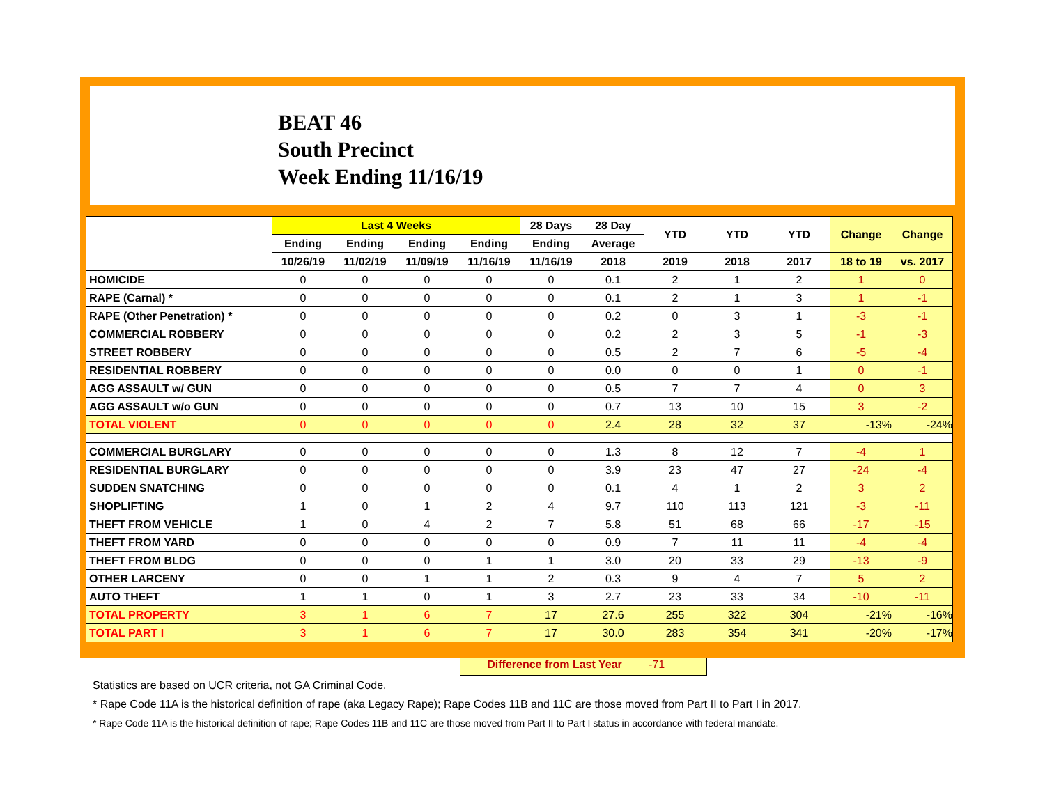BEAT 46
South Precinct
Week Ending 11/16/19
| | Last 4 Weeks | | | | 28 Days | 28 Day | YTD | YTD | YTD | Change | Change |
| --- | --- | --- | --- | --- | --- | --- | --- | --- | --- | --- | --- |
| | Ending | Ending | Ending | Ending | Ending | Average | | | | | |
| | 10/26/19 | 11/02/19 | 11/09/19 | 11/16/19 | 11/16/19 | 2018 | 2019 | 2018 | 2017 | 18 to 19 | vs. 2017 |
| HOMICIDE | 0 | 0 | 0 | 0 | 0 | 0.1 | 2 | 1 | 2 | 1 | 0 |
| RAPE (Carnal) * | 0 | 0 | 0 | 0 | 0 | 0.1 | 2 | 1 | 3 | 1 | -1 |
| RAPE (Other Penetration) * | 0 | 0 | 0 | 0 | 0 | 0.2 | 0 | 3 | 1 | -3 | -1 |
| COMMERCIAL ROBBERY | 0 | 0 | 0 | 0 | 0 | 0.2 | 2 | 3 | 5 | -1 | -3 |
| STREET ROBBERY | 0 | 0 | 0 | 0 | 0 | 0.5 | 2 | 7 | 6 | -5 | -4 |
| RESIDENTIAL ROBBERY | 0 | 0 | 0 | 0 | 0 | 0.0 | 0 | 0 | 1 | 0 | -1 |
| AGG ASSAULT w/ GUN | 0 | 0 | 0 | 0 | 0 | 0.5 | 7 | 7 | 4 | 0 | 3 |
| AGG ASSAULT w/o GUN | 0 | 0 | 0 | 0 | 0 | 0.7 | 13 | 10 | 15 | 3 | -2 |
| TOTAL VIOLENT | 0 | 0 | 0 | 0 | 0 | 2.4 | 28 | 32 | 37 | -13% | -24% |
| COMMERCIAL BURGLARY | 0 | 0 | 0 | 0 | 0 | 1.3 | 8 | 12 | 7 | -4 | 1 |
| RESIDENTIAL BURGLARY | 0 | 0 | 0 | 0 | 0 | 3.9 | 23 | 47 | 27 | -24 | -4 |
| SUDDEN SNATCHING | 0 | 0 | 0 | 0 | 0 | 0.1 | 4 | 1 | 2 | 3 | 2 |
| SHOPLIFTING | 1 | 0 | 1 | 2 | 4 | 9.7 | 110 | 113 | 121 | -3 | -11 |
| THEFT FROM VEHICLE | 1 | 0 | 4 | 2 | 7 | 5.8 | 51 | 68 | 66 | -17 | -15 |
| THEFT FROM YARD | 0 | 0 | 0 | 0 | 0 | 0.9 | 7 | 11 | 11 | -4 | -4 |
| THEFT FROM BLDG | 0 | 0 | 0 | 1 | 1 | 3.0 | 20 | 33 | 29 | -13 | -9 |
| OTHER LARCENY | 0 | 0 | 1 | 1 | 2 | 0.3 | 9 | 4 | 7 | 5 | 2 |
| AUTO THEFT | 1 | 1 | 0 | 1 | 3 | 2.7 | 23 | 33 | 34 | -10 | -11 |
| TOTAL PROPERTY | 3 | 1 | 6 | 7 | 17 | 27.6 | 255 | 322 | 304 | -21% | -16% |
| TOTAL PART I | 3 | 1 | 6 | 7 | 17 | 30.0 | 283 | 354 | 341 | -20% | -17% |
Difference from Last Year -71
Statistics are based on UCR criteria, not GA Criminal Code.
* Rape Code 11A is the historical definition of rape (aka Legacy Rape); Rape Codes 11B and 11C are those moved from Part II to Part I in 2017.
* Rape Code 11A is the historical definition of rape; Rape Codes 11B and 11C are those moved from Part II to Part I status in accordance with federal mandate.